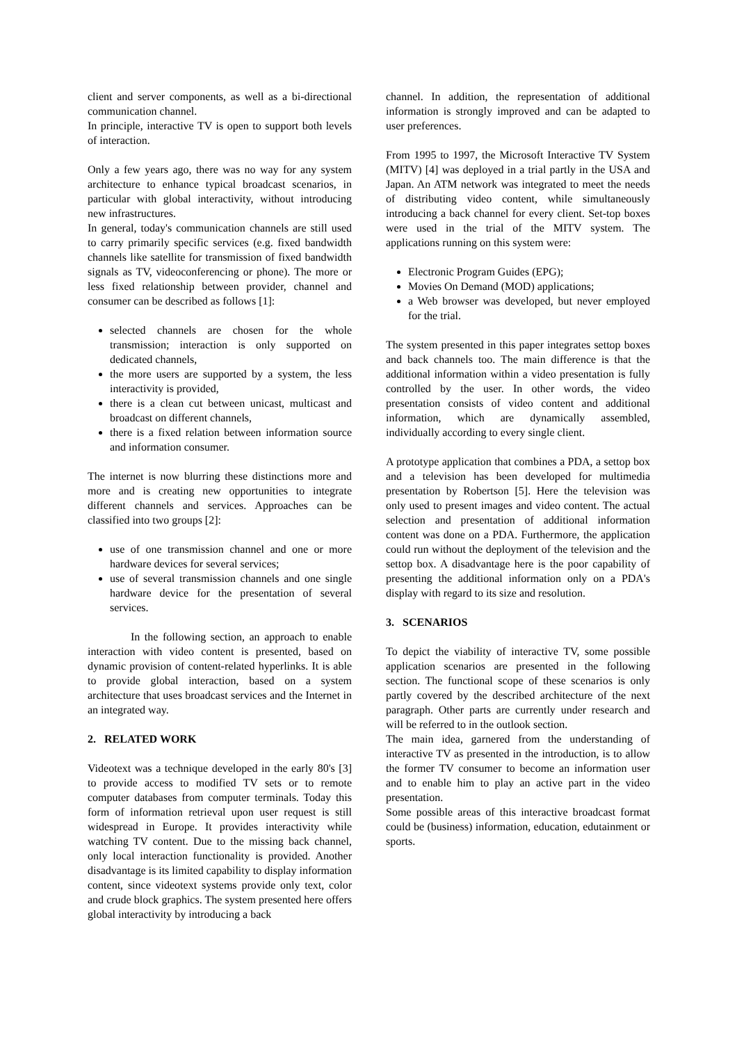client and server components, as well as a bi-directional communication channel.
In principle, interactive TV is open to support both levels of interaction.
Only a few years ago, there was no way for any system architecture to enhance typical broadcast scenarios, in particular with global interactivity, without introducing new infrastructures.
In general, today's communication channels are still used to carry primarily specific services (e.g. fixed bandwidth channels like satellite for transmission of fixed bandwidth signals as TV, videoconferencing or phone). The more or less fixed relationship between provider, channel and consumer can be described as follows [1]:
selected channels are chosen for the whole transmission; interaction is only supported on dedicated channels,
the more users are supported by a system, the less interactivity is provided,
there is a clean cut between unicast, multicast and broadcast on different channels,
there is a fixed relation between information source and information consumer.
The internet is now blurring these distinctions more and more and is creating new opportunities to integrate different channels and services. Approaches can be classified into two groups [2]:
use of one transmission channel and one or more hardware devices for several services;
use of several transmission channels and one single hardware device for the presentation of several services.
In the following section, an approach to enable interaction with video content is presented, based on dynamic provision of content-related hyperlinks. It is able to provide global interaction, based on a system architecture that uses broadcast services and the Internet in an integrated way.
2. RELATED WORK
Videotext was a technique developed in the early 80's [3] to provide access to modified TV sets or to remote computer databases from computer terminals. Today this form of information retrieval upon user request is still widespread in Europe. It provides interactivity while watching TV content. Due to the missing back channel, only local interaction functionality is provided. Another disadvantage is its limited capability to display information content, since videotext systems provide only text, color and crude block graphics. The system presented here offers global interactivity by introducing a back
channel. In addition, the representation of additional information is strongly improved and can be adapted to user preferences.
From 1995 to 1997, the Microsoft Interactive TV System (MITV) [4] was deployed in a trial partly in the USA and Japan. An ATM network was integrated to meet the needs of distributing video content, while simultaneously introducing a back channel for every client. Set-top boxes were used in the trial of the MITV system. The applications running on this system were:
Electronic Program Guides (EPG);
Movies On Demand (MOD) applications;
a Web browser was developed, but never employed for the trial.
The system presented in this paper integrates settop boxes and back channels too. The main difference is that the additional information within a video presentation is fully controlled by the user. In other words, the video presentation consists of video content and additional information, which are dynamically assembled, individually according to every single client.
A prototype application that combines a PDA, a settop box and a television has been developed for multimedia presentation by Robertson [5]. Here the television was only used to present images and video content. The actual selection and presentation of additional information content was done on a PDA. Furthermore, the application could run without the deployment of the television and the settop box. A disadvantage here is the poor capability of presenting the additional information only on a PDA's display with regard to its size and resolution.
3. SCENARIOS
To depict the viability of interactive TV, some possible application scenarios are presented in the following section. The functional scope of these scenarios is only partly covered by the described architecture of the next paragraph. Other parts are currently under research and will be referred to in the outlook section.
The main idea, garnered from the understanding of interactive TV as presented in the introduction, is to allow the former TV consumer to become an information user and to enable him to play an active part in the video presentation.
Some possible areas of this interactive broadcast format could be (business) information, education, edutainment or sports.